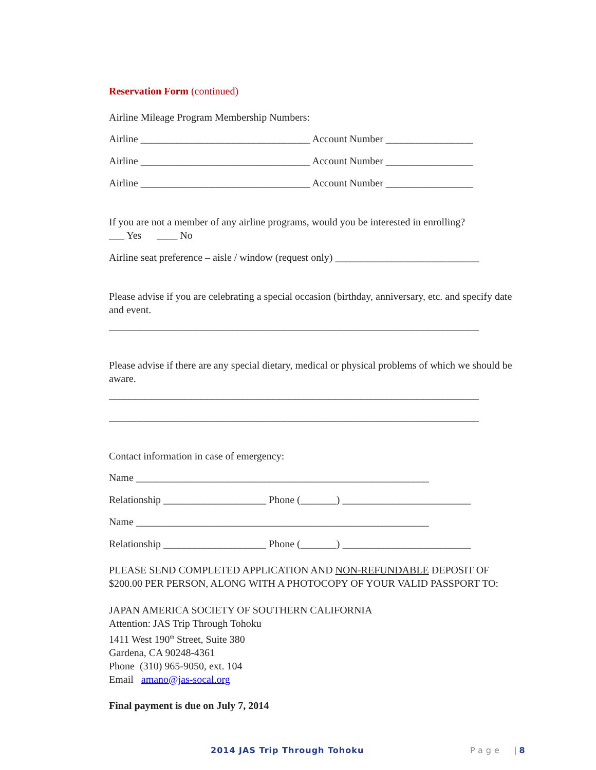Reservation Form (continued)
Airline Mileage Program Membership Numbers:
Airline _________________________________ Account Number _________________
Airline _________________________________ Account Number _________________
Airline _________________________________ Account Number _________________
If you are not a member of any airline programs, would you be interested in enrolling?
___ Yes ____ No
Airline seat preference – aisle / window (request only) ____________________________
Please advise if you are celebrating a special occasion (birthday, anniversary, etc. and specify date and event.
________________________________________________________________________
Please advise if there are any special dietary, medical or physical problems of which we should be aware.
________________________________________________________________________
________________________________________________________________________
Contact information in case of emergency:
Name _________________________________________________________
Relationship ____________________ Phone (_______) _________________________
Name _________________________________________________________
Relationship ____________________ Phone (_______) _________________________
PLEASE SEND COMPLETED APPLICATION AND NON-REFUNDABLE DEPOSIT OF $200.00 PER PERSON, ALONG WITH A PHOTOCOPY OF YOUR VALID PASSPORT TO:
JAPAN AMERICA SOCIETY OF SOUTHERN CALIFORNIA
Attention: JAS Trip Through Tohoku
1411 West 190<sup>th</sup> Street, Suite 380
Gardena, CA 90248-4361
Phone (310) 965-9050, ext. 104
Email amano@jas-socal.org
Final payment is due on July 7, 2014
2014 JAS Trip Through Tohoku Page | 8